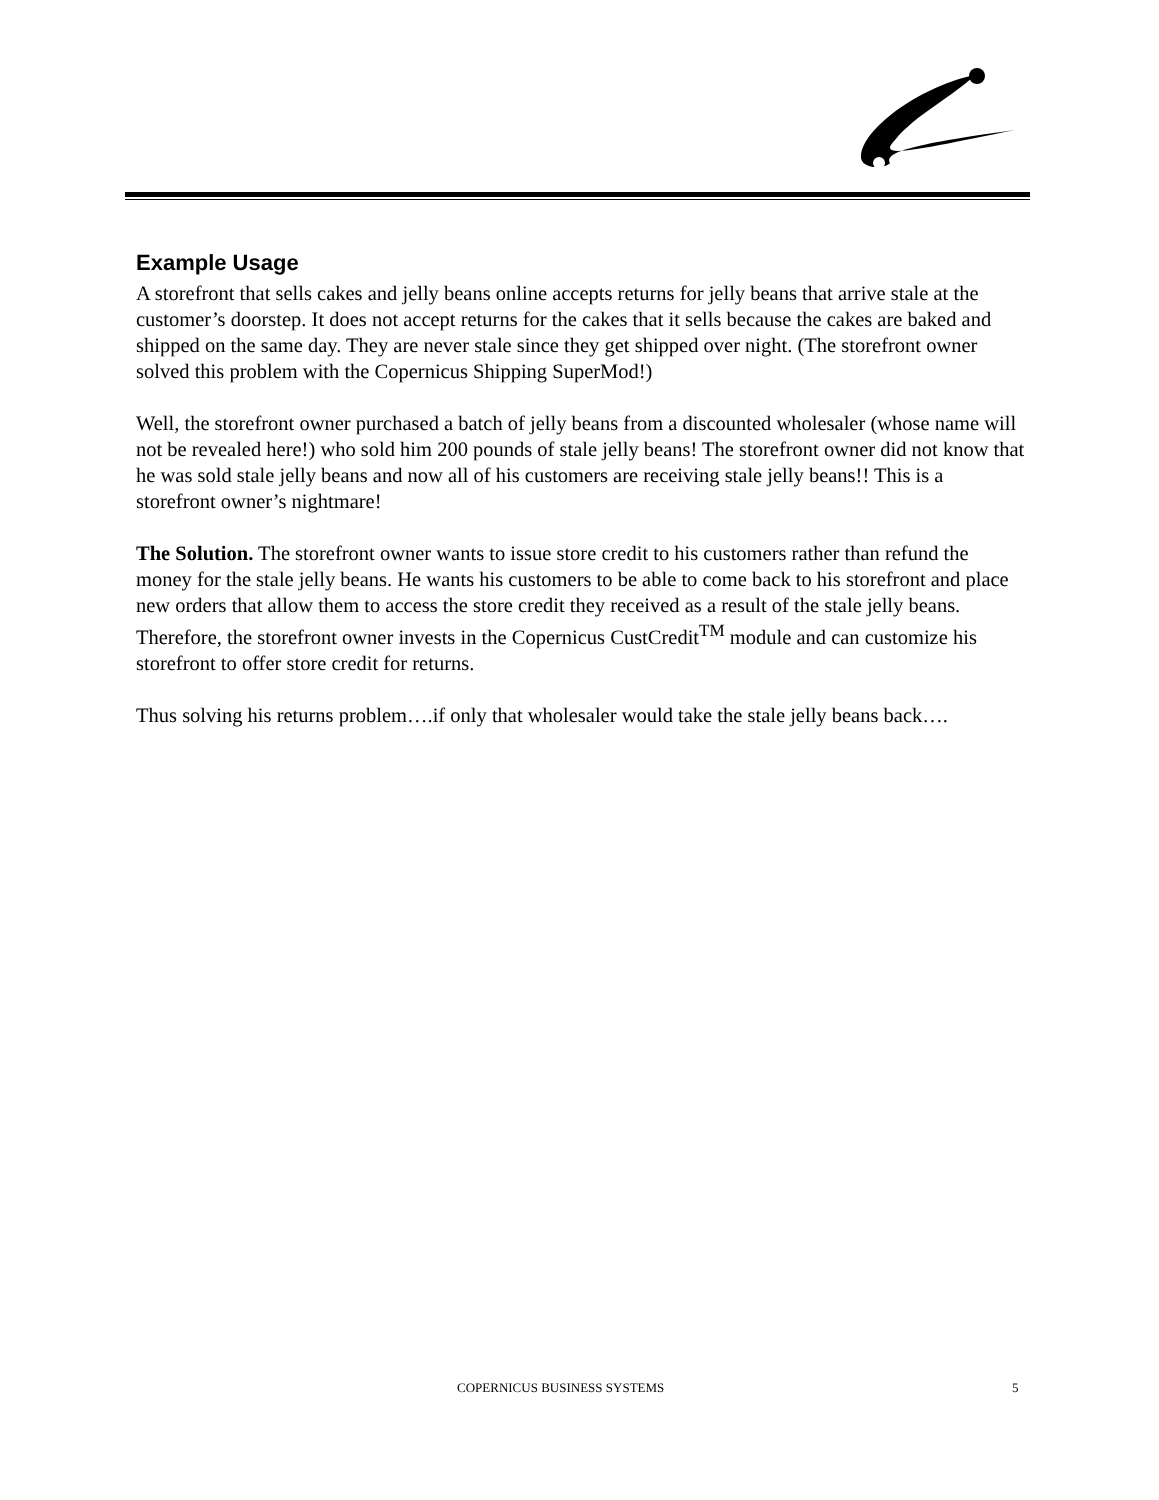Example Usage
A storefront that sells cakes and jelly beans online accepts returns for jelly beans that arrive stale at the customer’s doorstep. It does not accept returns for the cakes that it sells because the cakes are baked and shipped on the same day. They are never stale since they get shipped over night. (The storefront owner solved this problem with the Copernicus Shipping SuperMod!)
Well, the storefront owner purchased a batch of jelly beans from a discounted wholesaler (whose name will not be revealed here!) who sold him 200 pounds of stale jelly beans! The storefront owner did not know that he was sold stale jelly beans and now all of his customers are receiving stale jelly beans!! This is a storefront owner’s nightmare!
The Solution. The storefront owner wants to issue store credit to his customers rather than refund the money for the stale jelly beans. He wants his customers to be able to come back to his storefront and place new orders that allow them to access the store credit they received as a result of the stale jelly beans. Therefore, the storefront owner invests in the Copernicus CustCredit<sup>TM</sup> module and can customize his storefront to offer store credit for returns.
Thus solving his returns problem….if only that wholesaler would take the stale jelly beans back….
COPERNICUS BUSINESS SYSTEMS 5